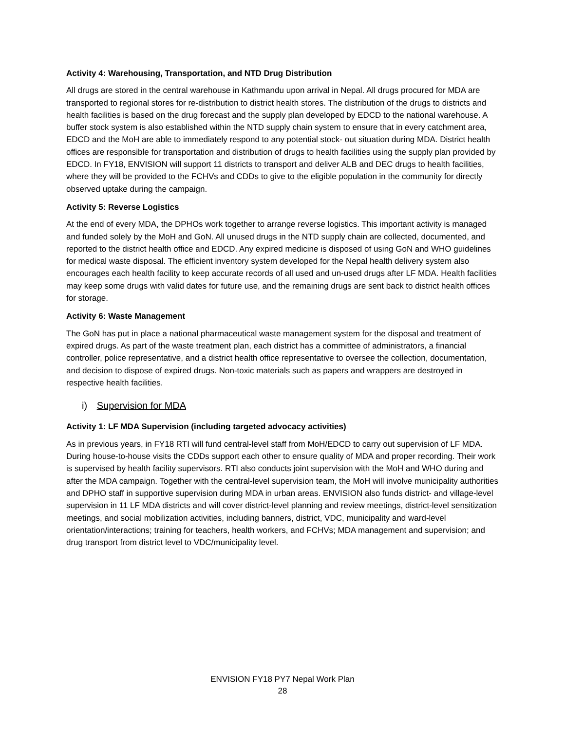Activity 4: Warehousing, Transportation, and NTD Drug Distribution
All drugs are stored in the central warehouse in Kathmandu upon arrival in Nepal. All drugs procured for MDA are transported to regional stores for re-distribution to district health stores. The distribution of the drugs to districts and health facilities is based on the drug forecast and the supply plan developed by EDCD to the national warehouse. A buffer stock system is also established within the NTD supply chain system to ensure that in every catchment area, EDCD and the MoH are able to immediately respond to any potential stock- out situation during MDA. District health offices are responsible for transportation and distribution of drugs to health facilities using the supply plan provided by EDCD. In FY18, ENVISION will support 11 districts to transport and deliver ALB and DEC drugs to health facilities, where they will be provided to the FCHVs and CDDs to give to the eligible population in the community for directly observed uptake during the campaign.
Activity 5: Reverse Logistics
At the end of every MDA, the DPHOs work together to arrange reverse logistics. This important activity is managed and funded solely by the MoH and GoN. All unused drugs in the NTD supply chain are collected, documented, and reported to the district health office and EDCD. Any expired medicine is disposed of using GoN and WHO guidelines for medical waste disposal. The efficient inventory system developed for the Nepal health delivery system also encourages each health facility to keep accurate records of all used and un-used drugs after LF MDA. Health facilities may keep some drugs with valid dates for future use, and the remaining drugs are sent back to district health offices for storage.
Activity 6: Waste Management
The GoN has put in place a national pharmaceutical waste management system for the disposal and treatment of expired drugs. As part of the waste treatment plan, each district has a committee of administrators, a financial controller, police representative, and a district health office representative to oversee the collection, documentation, and decision to dispose of expired drugs. Non-toxic materials such as papers and wrappers are destroyed in respective health facilities.
i) Supervision for MDA
Activity 1: LF MDA Supervision (including targeted advocacy activities)
As in previous years, in FY18 RTI will fund central-level staff from MoH/EDCD to carry out supervision of LF MDA. During house-to-house visits the CDDs support each other to ensure quality of MDA and proper recording. Their work is supervised by health facility supervisors. RTI also conducts joint supervision with the MoH and WHO during and after the MDA campaign. Together with the central-level supervision team, the MoH will involve municipality authorities and DPHO staff in supportive supervision during MDA in urban areas. ENVISION also funds district- and village-level supervision in 11 LF MDA districts and will cover district-level planning and review meetings, district-level sensitization meetings, and social mobilization activities, including banners, district, VDC, municipality and ward-level orientation/interactions; training for teachers, health workers, and FCHVs; MDA management and supervision; and drug transport from district level to VDC/municipality level.
ENVISION FY18 PY7 Nepal Work Plan
28